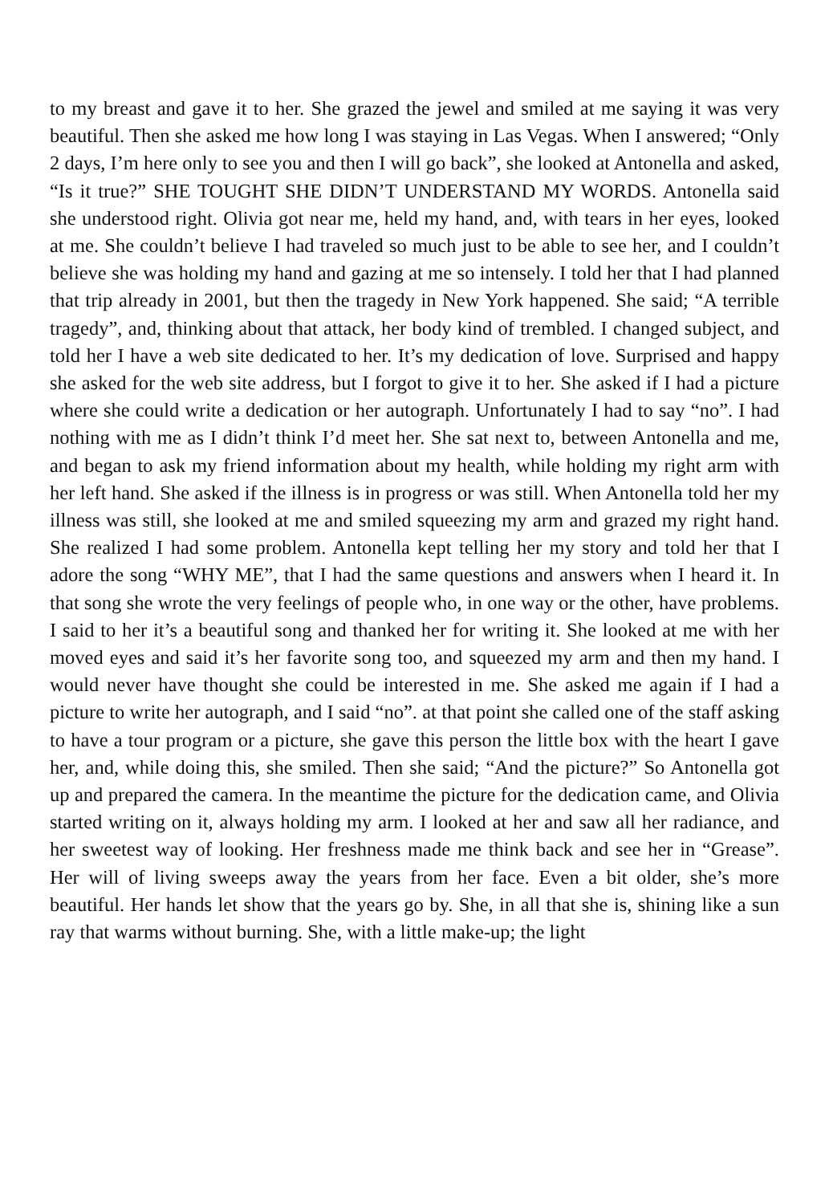to my breast and gave it to her. She grazed the jewel and smiled at me saying it was very beautiful. Then she asked me how long I was staying in Las Vegas. When I answered; “Only 2 days, I’m here only to see you and then I will go back”, she looked at Antonella and asked, “Is it true?” SHE TOUGHT SHE DIDN’T UNDERSTAND MY WORDS. Antonella said she understood right. Olivia got near me, held my hand, and, with tears in her eyes, looked at me. She couldn’t believe I had traveled so much just to be able to see her, and I couldn’t believe she was holding my hand and gazing at me so intensely. I told her that I had planned that trip already in 2001, but then the tragedy in New York happened. She said; “A terrible tragedy”, and, thinking about that attack, her body kind of trembled. I changed subject, and told her I have a web site dedicated to her. It’s my dedication of love. Surprised and happy she asked for the web site address, but I forgot to give it to her. She asked if I had a picture where she could write a dedication or her autograph. Unfortunately I had to say “no”. I had nothing with me as I didn’t think I’d meet her. She sat next to, between Antonella and me, and began to ask my friend information about my health, while holding my right arm with her left hand. She asked if the illness is in progress or was still. When Antonella told her my illness was still, she looked at me and smiled squeezing my arm and grazed my right hand. She realized I had some problem. Antonella kept telling her my story and told her that I adore the song “WHY ME”, that I had the same questions and answers when I heard it. In that song she wrote the very feelings of people who, in one way or the other, have problems. I said to her it’s a beautiful song and thanked her for writing it. She looked at me with her moved eyes and said it’s her favorite song too, and squeezed my arm and then my hand. I would never have thought she could be interested in me. She asked me again if I had a picture to write her autograph, and I said “no”. at that point she called one of the staff asking to have a tour program or a picture, she gave this person the little box with the heart I gave her, and, while doing this, she smiled. Then she said; “And the picture?” So Antonella got up and prepared the camera. In the meantime the picture for the dedication came, and Olivia started writing on it, always holding my arm. I looked at her and saw all her radiance, and her sweetest way of looking. Her freshness made me think back and see her in “Grease”. Her will of living sweeps away the years from her face. Even a bit older, she’s more beautiful. Her hands let show that the years go by. She, in all that she is, shining like a sun ray that warms without burning. She, with a little make-up; the light